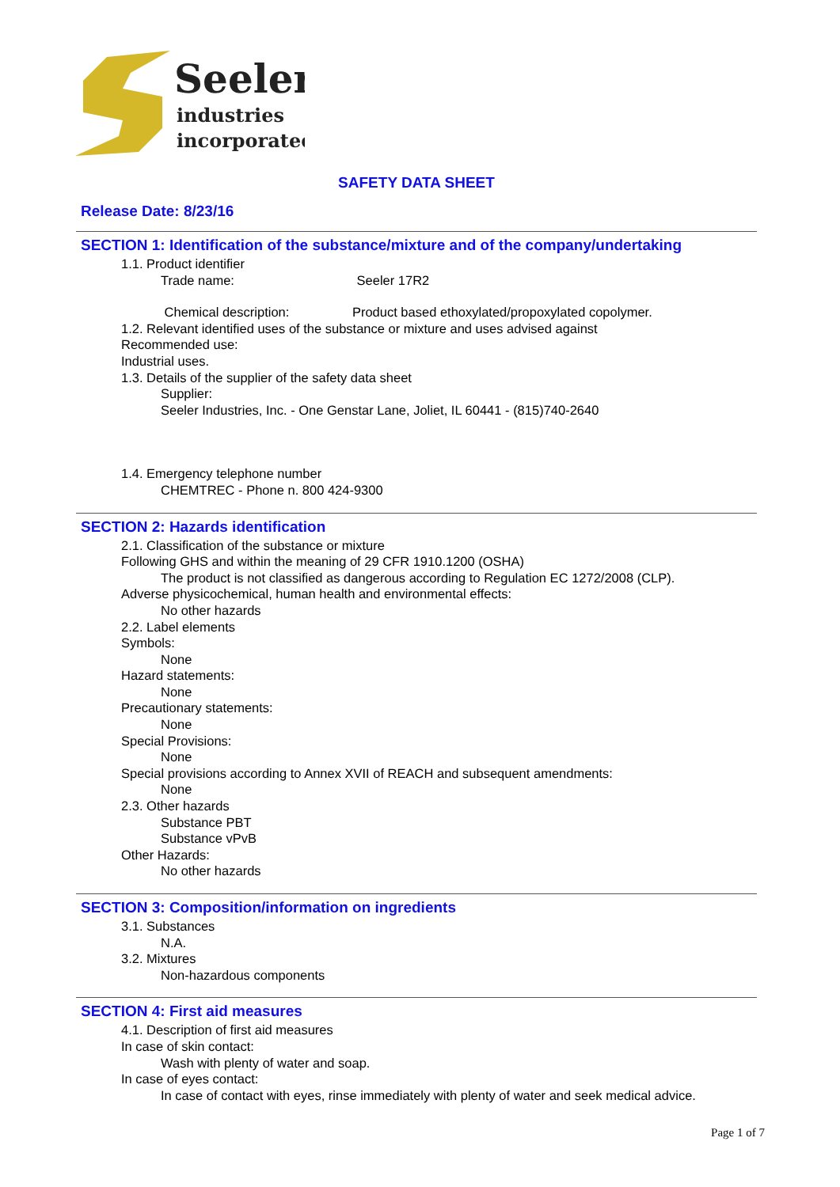Seeler
industries
incorporated
SAFETY DATA SHEET
Release Date: 8/23/16
SECTION 1: Identification of the substance/mixture and of the company/undertaking
1.1. Product identifier
Trade name: Seeler 17R2
Chemical description: Product based ethoxylated/propoxylated copolymer.
1.2. Relevant identified uses of the substance or mixture and uses advised against
Recommended use:
Industrial uses.
1.3. Details of the supplier of the safety data sheet
Supplier:
Seeler Industries, Inc. - One Genstar Lane, Joliet, IL 60441 - (815)740-2640
1.4. Emergency telephone number
CHEMTREC - Phone n. 800 424-9300
SECTION 2: Hazards identification
2.1. Classification of the substance or mixture
Following GHS and within the meaning of 29 CFR 1910.1200 (OSHA)
The product is not classified as dangerous according to Regulation EC 1272/2008 (CLP).
Adverse physicochemical, human health and environmental effects:
No other hazards
2.2. Label elements
Symbols:
None
Hazard statements:
None
Precautionary statements:
None
Special Provisions:
None
Special provisions according to Annex XVII of REACH and subsequent amendments:
None
2.3. Other hazards
Substance PBT
Substance vPvB
Other Hazards:
No other hazards
SECTION 3: Composition/information on ingredients
3.1. Substances
N.A.
3.2. Mixtures
Non-hazardous components
SECTION 4: First aid measures
4.1. Description of first aid measures
In case of skin contact:
Wash with plenty of water and soap.
In case of eyes contact:
In case of contact with eyes, rinse immediately with plenty of water and seek medical advice.
Page 1 of 7